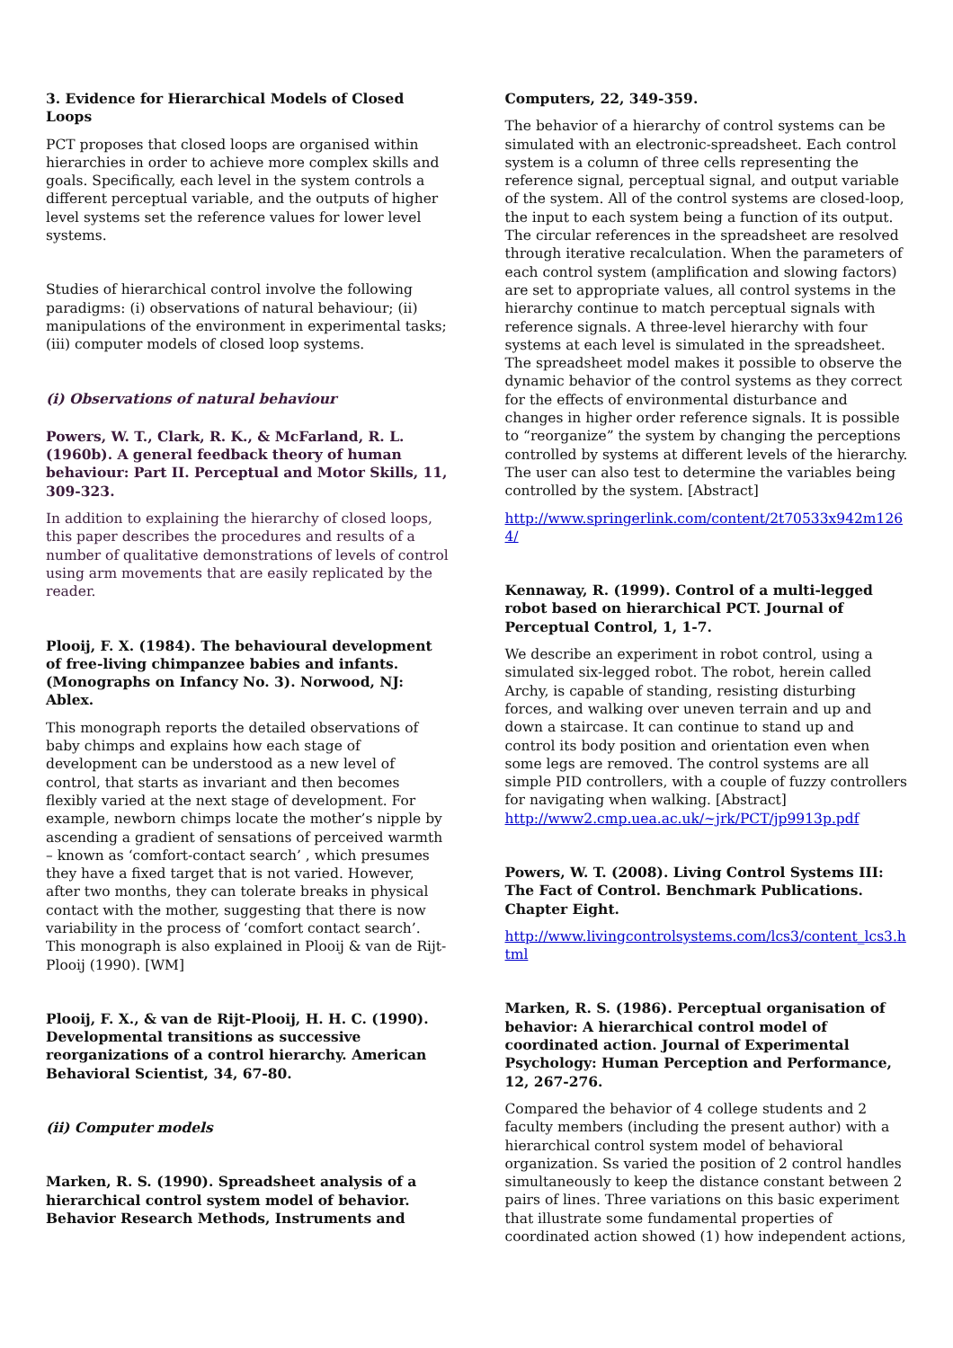3. Evidence for Hierarchical Models of Closed Loops
PCT proposes that closed loops are organised within hierarchies in order to achieve more complex skills and goals. Specifically, each level in the system controls a different perceptual variable, and the outputs of higher level systems set the reference values for lower level systems.
Studies of hierarchical control involve the following paradigms: (i) observations of natural behaviour; (ii) manipulations of the environment in experimental tasks; (iii) computer models of closed loop systems.
(i) Observations of natural behaviour
Powers, W. T., Clark, R. K., & McFarland, R. L. (1960b). A general feedback theory of human behaviour: Part II. Perceptual and Motor Skills, 11, 309-323.
In addition to explaining the hierarchy of closed loops, this paper describes the procedures and results of a number of qualitative demonstrations of levels of control using arm movements that are easily replicated by the reader.
Plooij, F. X. (1984). The behavioural development of free-living chimpanzee babies and infants. (Monographs on Infancy No. 3). Norwood, NJ: Ablex.
This monograph reports the detailed observations of baby chimps and explains how each stage of development can be understood as a new level of control, that starts as invariant and then becomes flexibly varied at the next stage of development. For example, newborn chimps locate the mother’s nipple by ascending a gradient of sensations of perceived warmth – known as ‘comfort-contact search’ , which presumes they have a fixed target that is not varied. However, after two months, they can tolerate breaks in physical contact with the mother, suggesting that there is now variability in the process of ‘comfort contact search’. This monograph is also explained in Plooij & van de Rijt-Plooij (1990). [WM]
Plooij, F. X., & van de Rijt-Plooij, H. H. C. (1990). Developmental transitions as successive reorganizations of a control hierarchy. American Behavioral Scientist, 34, 67-80.
(ii) Computer models
Marken, R. S. (1990). Spreadsheet analysis of a hierarchical control system model of behavior. Behavior Research Methods, Instruments and
Computers, 22, 349-359.
The behavior of a hierarchy of control systems can be simulated with an electronic-spreadsheet. Each control system is a column of three cells representing the reference signal, perceptual signal, and output variable of the system. All of the control systems are closed-loop, the input to each system being a function of its output. The circular references in the spreadsheet are resolved through iterative recalculation. When the parameters of each control system (amplification and slowing factors) are set to appropriate values, all control systems in the hierarchy continue to match perceptual signals with reference signals. A three-level hierarchy with four systems at each level is simulated in the spreadsheet. The spreadsheet model makes it possible to observe the dynamic behavior of the control systems as they correct for the effects of environmental disturbance and changes in higher order reference signals. It is possible to “reorganize” the system by changing the perceptions controlled by systems at different levels of the hierarchy. The user can also test to determine the variables being controlled by the system. [Abstract]
http://www.springerlink.com/content/2t70533x942m1264/
Kennaway, R. (1999). Control of a multi-legged robot based on hierarchical PCT. Journal of Perceptual Control, 1, 1-7.
We describe an experiment in robot control, using a simulated six-legged robot. The robot, herein called Archy, is capable of standing, resisting disturbing forces, and walking over uneven terrain and up and down a staircase. It can continue to stand up and control its body position and orientation even when some legs are removed. The control systems are all simple PID controllers, with a couple of fuzzy controllers for navigating when walking. [Abstract]
http://www2.cmp.uea.ac.uk/~jrk/PCT/jp9913p.pdf
Powers, W. T. (2008). Living Control Systems III: The Fact of Control. Benchmark Publications. Chapter Eight.
http://www.livingcontrolsystems.com/lcs3/content_lcs3.html
Marken, R. S. (1986). Perceptual organisation of behavior: A hierarchical control model of coordinated action. Journal of Experimental Psychology: Human Perception and Performance, 12, 267-276.
Compared the behavior of 4 college students and 2 faculty members (including the present author) with a hierarchical control system model of behavioral organization. Ss varied the position of 2 control handles simultaneously to keep the distance constant between 2 pairs of lines. Three variations on this basic experiment that illustrate some fundamental properties of coordinated action showed (1) how independent actions,